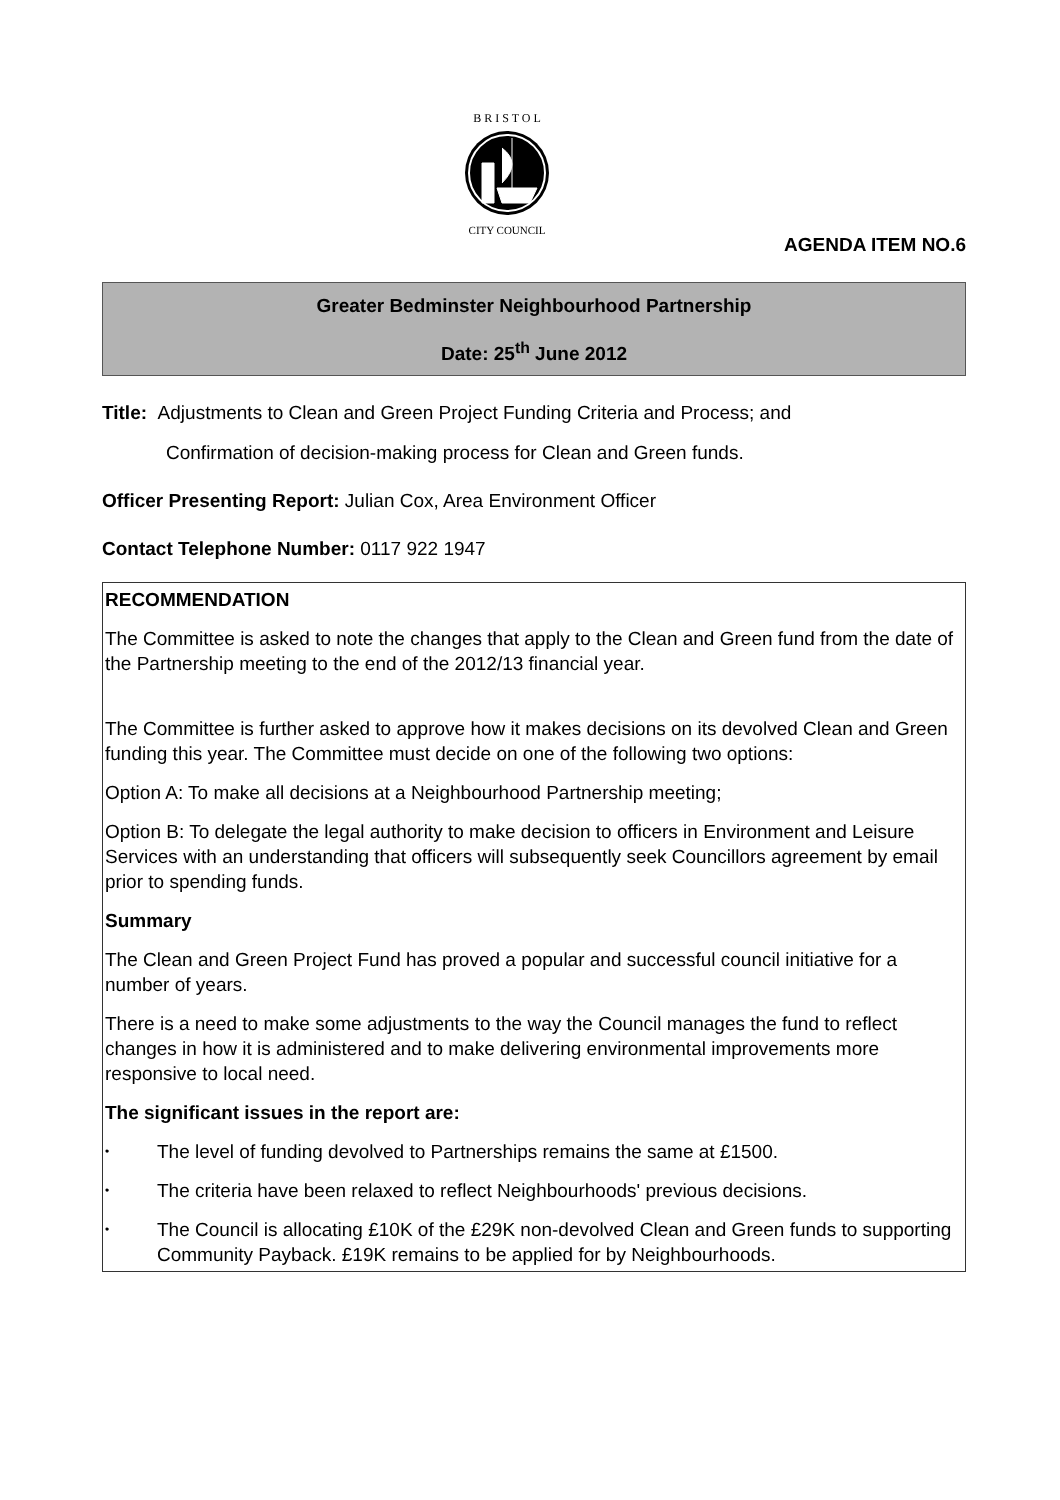B R I S T O L
CITY COUNCIL
AGENDA ITEM NO.6
Greater Bedminster Neighbourhood Partnership
Date: 25<sup>th</sup> June 2012
Title: Adjustments to Clean and Green Project Funding Criteria and Process; and
Confirmation of decision-making process for Clean and Green funds.
Officer Presenting Report: Julian Cox, Area Environment Officer
Contact Telephone Number: 0117 922 1947
RECOMMENDATION
The Committee is asked to note the changes that apply to the Clean and Green fund from the date of the Partnership meeting to the end of the 2012/13 financial year.
The Committee is further asked to approve how it makes decisions on its devolved Clean and Green funding this year. The Committee must decide on one of the following two options:
Option A: To make all decisions at a Neighbourhood Partnership meeting;
Option B: To delegate the legal authority to make decision to officers in Environment and Leisure Services with an understanding that officers will subsequently seek Councillors agreement by email prior to spending funds.
Summary
The Clean and Green Project Fund has proved a popular and successful council initiative for a number of years.
There is a need to make some adjustments to the way the Council manages the fund to reflect changes in how it is administered and to make delivering environmental improvements more responsive to local need.
The significant issues in the report are:
•
The level of funding devolved to Partnerships remains the same at £1500.
•
The criteria have been relaxed to reflect Neighbourhoods' previous decisions.
•
The Council is allocating £10K of the £29K non-devolved Clean and Green funds to supporting Community Payback. £19K remains to be applied for by Neighbourhoods.